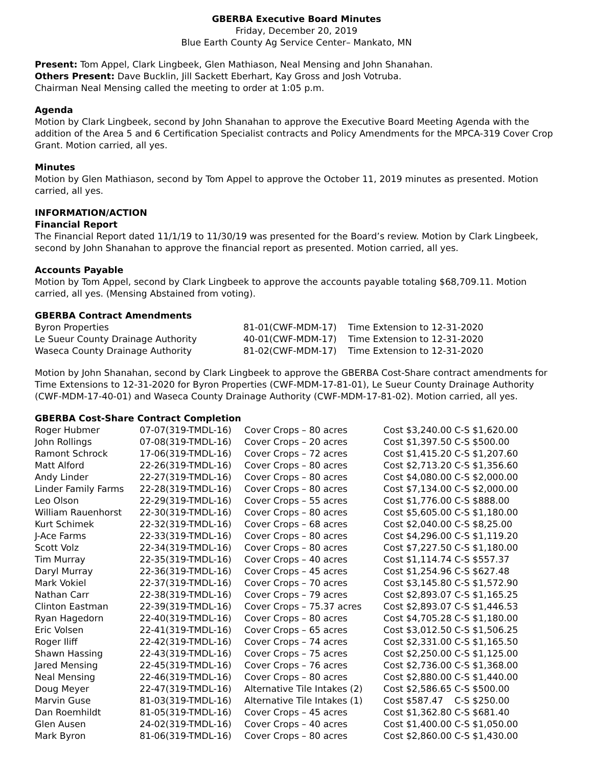GBERBA Executive Board Minutes
Friday, December 20, 2019
Blue Earth County Ag Service Center– Mankato, MN
Present: Tom Appel, Clark Lingbeek, Glen Mathiason, Neal Mensing and John Shanahan.
Others Present: Dave Bucklin, Jill Sackett Eberhart, Kay Gross and Josh Votruba.
Chairman Neal Mensing called the meeting to order at 1:05 p.m.
Agenda
Motion by Clark Lingbeek, second by John Shanahan to approve the Executive Board Meeting Agenda with the addition of the Area 5 and 6 Certification Specialist contracts and Policy Amendments for the MPCA-319 Cover Crop Grant. Motion carried, all yes.
Minutes
Motion by Glen Mathiason, second by Tom Appel to approve the October 11, 2019 minutes as presented. Motion carried, all yes.
INFORMATION/ACTION
Financial Report
The Financial Report dated 11/1/19 to 11/30/19 was presented for the Board’s review. Motion by Clark Lingbeek, second by John Shanahan to approve the financial report as presented. Motion carried, all yes.
Accounts Payable
Motion by Tom Appel, second by Clark Lingbeek to approve the accounts payable totaling $68,709.11. Motion carried, all yes. (Mensing Abstained from voting).
GBERBA Contract Amendments
| Byron Properties | 81-01(CWF-MDM-17) | Time Extension to 12-31-2020 |
| Le Sueur County Drainage Authority | 40-01(CWF-MDM-17) | Time Extension to 12-31-2020 |
| Waseca County Drainage Authority | 81-02(CWF-MDM-17) | Time Extension to 12-31-2020 |
Motion by John Shanahan, second by Clark Lingbeek to approve the GBERBA Cost-Share contract amendments for Time Extensions to 12-31-2020 for Byron Properties (CWF-MDM-17-81-01), Le Sueur County Drainage Authority (CWF-MDM-17-40-01) and Waseca County Drainage Authority (CWF-MDM-17-81-02). Motion carried, all yes.
GBERBA Cost-Share Contract Completion
| Roger Hubmer | 07-07(319-TMDL-16) | Cover Crops – 80 acres | Cost $3,240.00 C-S $1,620.00 |
| John Rollings | 07-08(319-TMDL-16) | Cover Crops – 20 acres | Cost $1,397.50 C-S $500.00 |
| Ramont Schrock | 17-06(319-TMDL-16) | Cover Crops – 72 acres | Cost $1,415.20 C-S $1,207.60 |
| Matt Alford | 22-26(319-TMDL-16) | Cover Crops – 80 acres | Cost $2,713.20 C-S $1,356.60 |
| Andy Linder | 22-27(319-TMDL-16) | Cover Crops – 80 acres | Cost $4,080.00 C-S $2,000.00 |
| Linder Family Farms | 22-28(319-TMDL-16) | Cover Crops – 80 acres | Cost $7,134.00 C-S $2,000.00 |
| Leo Olson | 22-29(319-TMDL-16) | Cover Crops – 55 acres | Cost $1,776.00 C-S $888.00 |
| William Rauenhorst | 22-30(319-TMDL-16) | Cover Crops – 80 acres | Cost $5,605.00 C-S $1,180.00 |
| Kurt Schimek | 22-32(319-TMDL-16) | Cover Crops – 68 acres | Cost $2,040.00 C-S $8,25.00 |
| J-Ace Farms | 22-33(319-TMDL-16) | Cover Crops – 80 acres | Cost $4,296.00 C-S $1,119.20 |
| Scott Volz | 22-34(319-TMDL-16) | Cover Crops – 80 acres | Cost $7,227.50 C-S $1,180.00 |
| Tim Murray | 22-35(319-TMDL-16) | Cover Crops – 40 acres | Cost $1,114.74 C-S $557.37 |
| Daryl Murray | 22-36(319-TMDL-16) | Cover Crops – 45 acres | Cost $1,254.96 C-S $627.48 |
| Mark Vokiel | 22-37(319-TMDL-16) | Cover Crops – 70 acres | Cost $3,145.80 C-S $1,572.90 |
| Nathan Carr | 22-38(319-TMDL-16) | Cover Crops – 79 acres | Cost $2,893.07 C-S $1,165.25 |
| Clinton Eastman | 22-39(319-TMDL-16) | Cover Crops – 75.37 acres | Cost $2,893.07 C-S $1,446.53 |
| Ryan Hagedorn | 22-40(319-TMDL-16) | Cover Crops – 80 acres | Cost $4,705.28 C-S $1,180.00 |
| Eric Volsen | 22-41(319-TMDL-16) | Cover Crops – 65 acres | Cost $3,012.50 C-S $1,506.25 |
| Roger Iliff | 22-42(319-TMDL-16) | Cover Crops – 74 acres | Cost $2,331.00 C-S $1,165.50 |
| Shawn Hassing | 22-43(319-TMDL-16) | Cover Crops – 75 acres | Cost $2,250.00 C-S $1,125.00 |
| Jared Mensing | 22-45(319-TMDL-16) | Cover Crops – 76 acres | Cost $2,736.00 C-S $1,368.00 |
| Neal Mensing | 22-46(319-TMDL-16) | Cover Crops – 80 acres | Cost $2,880.00 C-S $1,440.00 |
| Doug Meyer | 22-47(319-TMDL-16) | Alternative Tile Intakes (2) | Cost $2,586.65 C-S $500.00 |
| Marvin Guse | 81-03(319-TMDL-16) | Alternative Tile Intakes (1) | Cost $587.47 C-S $250.00 |
| Dan Roemhildt | 81-05(319-TMDL-16) | Cover Crops – 45 acres | Cost $1,362.80 C-S $681.40 |
| Glen Ausen | 24-02(319-TMDL-16) | Cover Crops – 40 acres | Cost $1,400.00 C-S $1,050.00 |
| Mark Byron | 81-06(319-TMDL-16) | Cover Crops – 80 acres | Cost $2,860.00 C-S $1,430.00 |